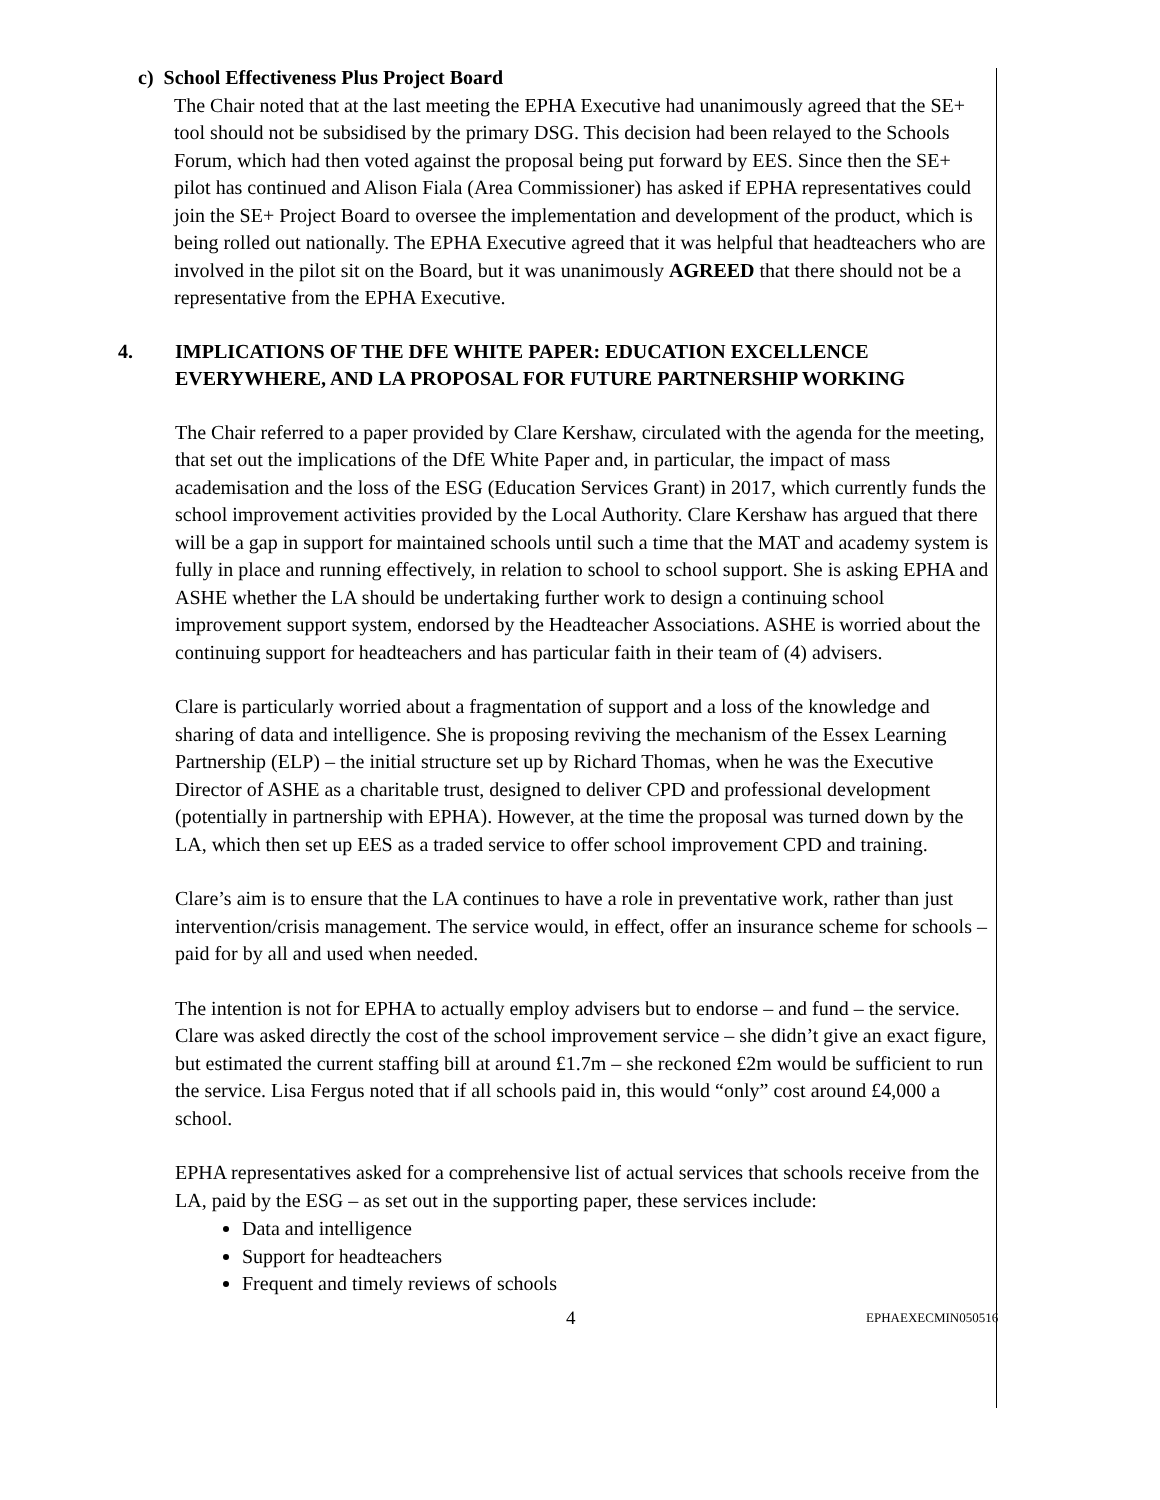c) School Effectiveness Plus Project Board
The Chair noted that at the last meeting the EPHA Executive had unanimously agreed that the SE+ tool should not be subsidised by the primary DSG. This decision had been relayed to the Schools Forum, which had then voted against the proposal being put forward by EES. Since then the SE+ pilot has continued and Alison Fiala (Area Commissioner) has asked if EPHA representatives could join the SE+ Project Board to oversee the implementation and development of the product, which is being rolled out nationally. The EPHA Executive agreed that it was helpful that headteachers who are involved in the pilot sit on the Board, but it was unanimously AGREED that there should not be a representative from the EPHA Executive.
4. IMPLICATIONS OF THE DFE WHITE PAPER: EDUCATION EXCELLENCE EVERYWHERE, AND LA PROPOSAL FOR FUTURE PARTNERSHIP WORKING
The Chair referred to a paper provided by Clare Kershaw, circulated with the agenda for the meeting, that set out the implications of the DfE White Paper and, in particular, the impact of mass academisation and the loss of the ESG (Education Services Grant) in 2017, which currently funds the school improvement activities provided by the Local Authority. Clare Kershaw has argued that there will be a gap in support for maintained schools until such a time that the MAT and academy system is fully in place and running effectively, in relation to school to school support. She is asking EPHA and ASHE whether the LA should be undertaking further work to design a continuing school improvement support system, endorsed by the Headteacher Associations. ASHE is worried about the continuing support for headteachers and has particular faith in their team of (4) advisers.
Clare is particularly worried about a fragmentation of support and a loss of the knowledge and sharing of data and intelligence. She is proposing reviving the mechanism of the Essex Learning Partnership (ELP) – the initial structure set up by Richard Thomas, when he was the Executive Director of ASHE as a charitable trust, designed to deliver CPD and professional development (potentially in partnership with EPHA). However, at the time the proposal was turned down by the LA, which then set up EES as a traded service to offer school improvement CPD and training.
Clare’s aim is to ensure that the LA continues to have a role in preventative work, rather than just intervention/crisis management. The service would, in effect, offer an insurance scheme for schools – paid for by all and used when needed.
The intention is not for EPHA to actually employ advisers but to endorse – and fund – the service. Clare was asked directly the cost of the school improvement service – she didn’t give an exact figure, but estimated the current staffing bill at around £1.7m – she reckoned £2m would be sufficient to run the service. Lisa Fergus noted that if all schools paid in, this would “only” cost around £4,000 a school.
EPHA representatives asked for a comprehensive list of actual services that schools receive from the LA, paid by the ESG – as set out in the supporting paper, these services include:
Data and intelligence
Support for headteachers
Frequent and timely reviews of schools
4 EPHAEXECMIN050516